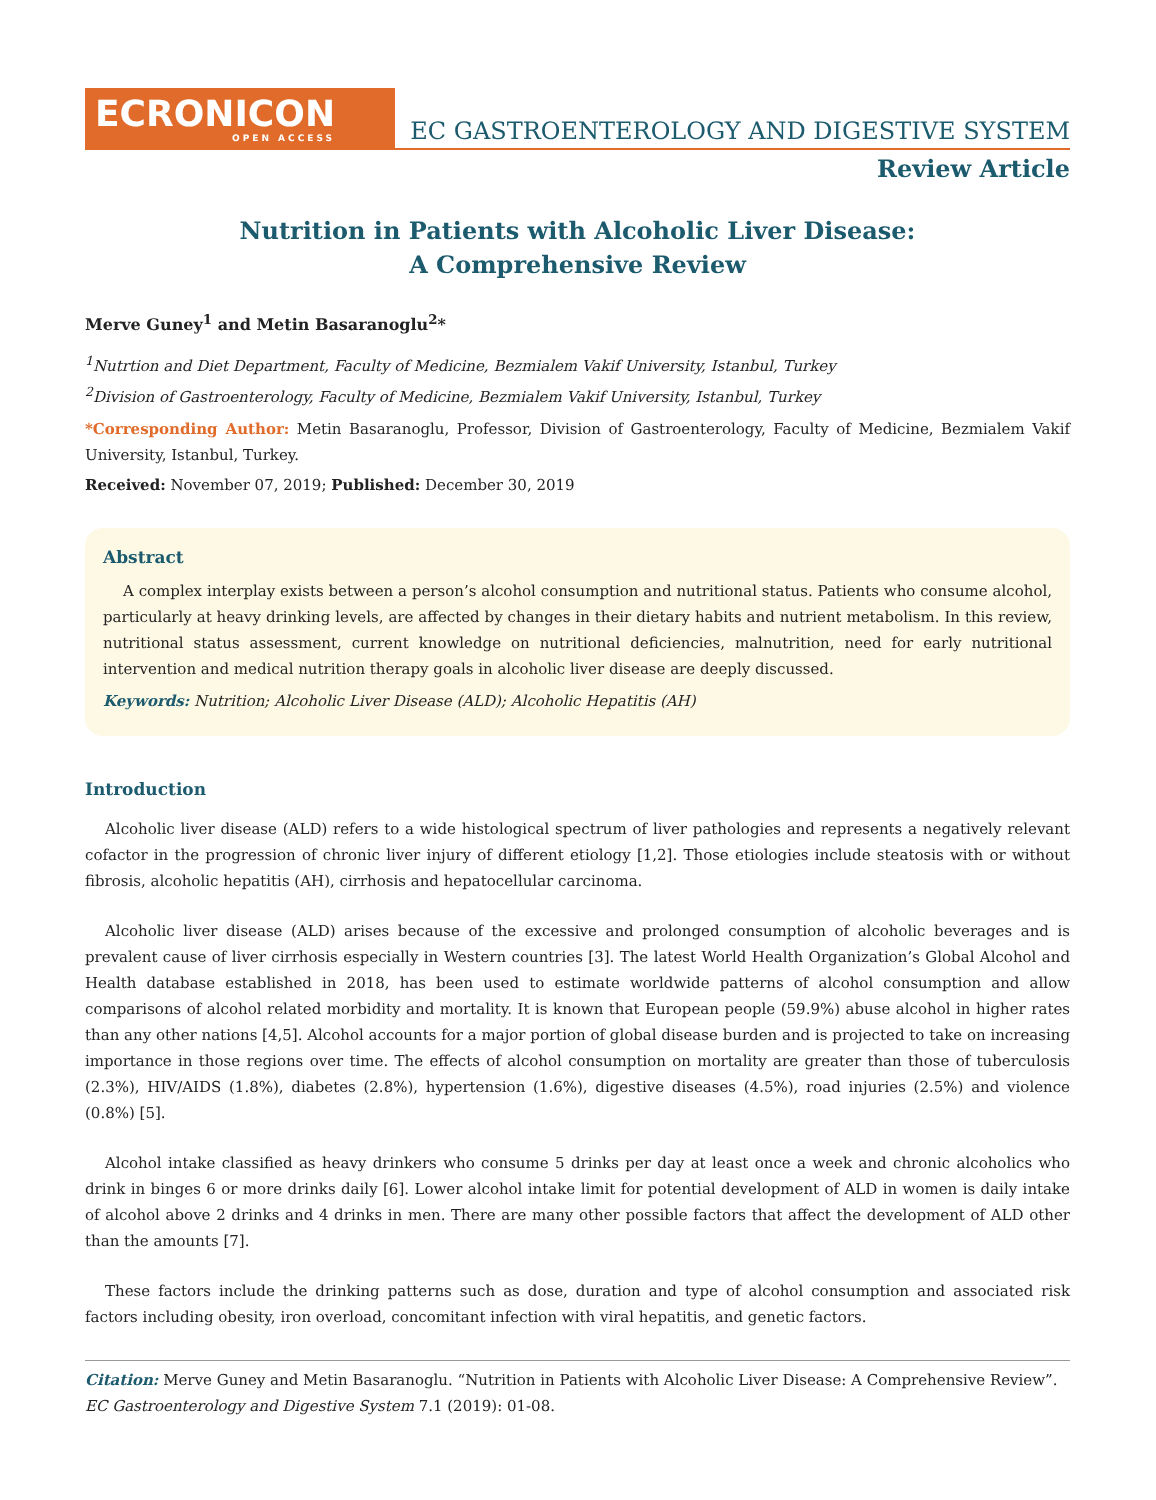ECRONICON
OPEN ACCESS
EC GASTROENTEROLOGY AND DIGESTIVE SYSTEM
Review Article
Nutrition in Patients with Alcoholic Liver Disease:
A Comprehensive Review
Merve Guney<sup>1</sup> and Metin Basaranoglu<sup>2</sup>*
<sup>1</sup> Nutrtion and Diet Department, Faculty of Medicine, Bezmialem Vakif University, Istanbul, Turkey
<sup>2</sup> Division of Gastroenterology, Faculty of Medicine, Bezmialem Vakif University, Istanbul, Turkey
*Corresponding Author: Metin Basaranoglu, Professor, Division of Gastroenterology, Faculty of Medicine, Bezmialem Vakif University, Istanbul, Turkey.
Received: November 07, 2019; Published: December 30, 2019
Abstract
A complex interplay exists between a person’s alcohol consumption and nutritional status. Patients who consume alcohol, particularly at heavy drinking levels, are affected by changes in their dietary habits and nutrient metabolism. In this review, nutritional status assessment, current knowledge on nutritional deficiencies, malnutrition, need for early nutritional intervention and medical nutrition therapy goals in alcoholic liver disease are deeply discussed.
Keywords: Nutrition; Alcoholic Liver Disease (ALD); Alcoholic Hepatitis (AH)
Introduction
Alcoholic liver disease (ALD) refers to a wide histological spectrum of liver pathologies and represents a negatively relevant cofactor in the progression of chronic liver injury of different etiology [1,2]. Those etiologies include steatosis with or without fibrosis, alcoholic hepatitis (AH), cirrhosis and hepatocellular carcinoma.
Alcoholic liver disease (ALD) arises because of the excessive and prolonged consumption of alcoholic beverages and is prevalent cause of liver cirrhosis especially in Western countries [3]. The latest World Health Organization’s Global Alcohol and Health database established in 2018, has been used to estimate worldwide patterns of alcohol consumption and allow comparisons of alcohol related morbidity and mortality. It is known that European people (59.9%) abuse alcohol in higher rates than any other nations [4,5]. Alcohol accounts for a major portion of global disease burden and is projected to take on increasing importance in those regions over time. The effects of alcohol consumption on mortality are greater than those of tuberculosis (2.3%), HIV/AIDS (1.8%), diabetes (2.8%), hypertension (1.6%), digestive diseases (4.5%), road injuries (2.5%) and violence (0.8%) [5].
Alcohol intake classified as heavy drinkers who consume 5 drinks per day at least once a week and chronic alcoholics who drink in binges 6 or more drinks daily [6]. Lower alcohol intake limit for potential development of ALD in women is daily intake of alcohol above 2 drinks and 4 drinks in men. There are many other possible factors that affect the development of ALD other than the amounts [7].
These factors include the drinking patterns such as dose, duration and type of alcohol consumption and associated risk factors including obesity, iron overload, concomitant infection with viral hepatitis, and genetic factors.
Citation: Merve Guney and Metin Basaranoglu. “Nutrition in Patients with Alcoholic Liver Disease: A Comprehensive Review”. EC Gastroenterology and Digestive System 7.1 (2019): 01-08.